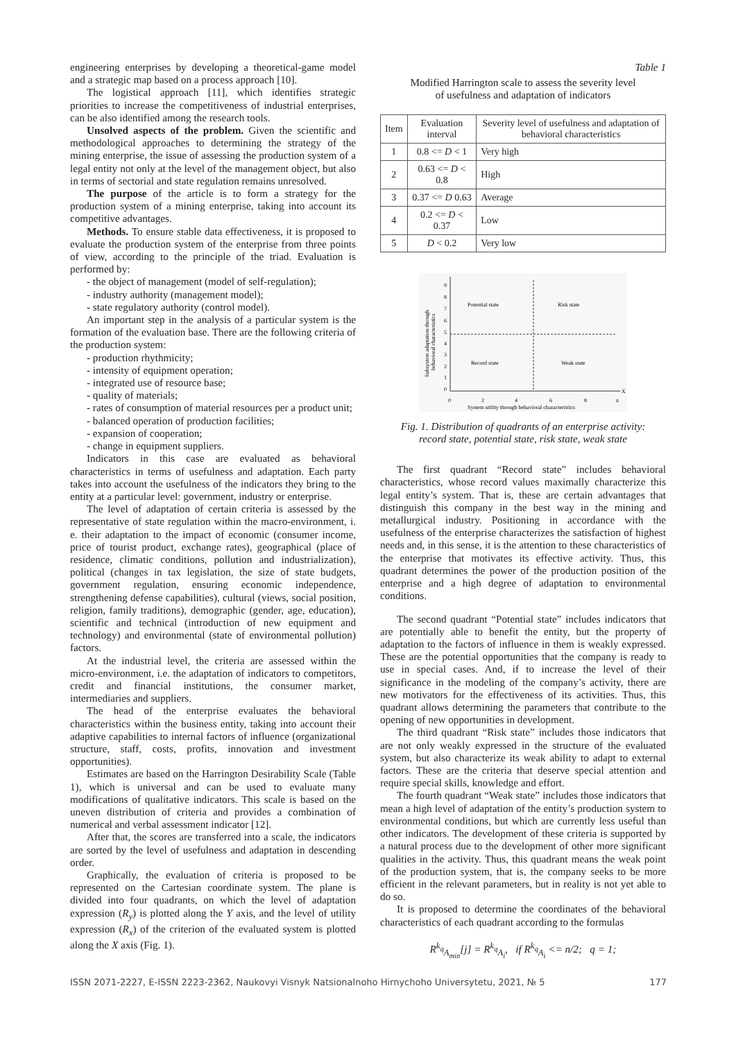engineering enterprises by developing a theoretical-game model and a strategic map based on a process approach [10].
The logistical approach [11], which identifies strategic priorities to increase the competitiveness of industrial enterprises, can be also identified among the research tools.
Unsolved aspects of the problem. Given the scientific and methodological approaches to determining the strategy of the mining enterprise, the issue of assessing the production system of a legal entity not only at the level of the management object, but also in terms of sectorial and state regulation remains unresolved.
The purpose of the article is to form a strategy for the production system of a mining enterprise, taking into account its competitive advantages.
Methods. To ensure stable data effectiveness, it is proposed to evaluate the production system of the enterprise from three points of view, according to the principle of the triad. Evaluation is performed by:
- the object of management (model of self-regulation);
- industry authority (management model);
- state regulatory authority (control model).
An important step in the analysis of a particular system is the formation of the evaluation base. There are the following criteria of the production system:
- production rhythmicity;
- intensity of equipment operation;
- integrated use of resource base;
- quality of materials;
- rates of consumption of material resources per a product unit;
- balanced operation of production facilities;
- expansion of cooperation;
- change in equipment suppliers.
Indicators in this case are evaluated as behavioral characteristics in terms of usefulness and adaptation. Each party takes into account the usefulness of the indicators they bring to the entity at a particular level: government, industry or enterprise.
The level of adaptation of certain criteria is assessed by the representative of state regulation within the macro-environment, i. e. their adaptation to the impact of economic (consumer income, price of tourist product, exchange rates), geographical (place of residence, climatic conditions, pollution and industrialization), political (changes in tax legislation, the size of state budgets, government regulation, ensuring economic independence, strengthening defense capabilities), cultural (views, social position, religion, family traditions), demographic (gender, age, education), scientific and technical (introduction of new equipment and technology) and environmental (state of environmental pollution) factors.
At the industrial level, the criteria are assessed within the micro-environment, i.e. the adaptation of indicators to competitors, credit and financial institutions, the consumer market, intermediaries and suppliers.
The head of the enterprise evaluates the behavioral characteristics within the business entity, taking into account their adaptive capabilities to internal factors of influence (organizational structure, staff, costs, profits, innovation and investment opportunities).
Estimates are based on the Harrington Desirability Scale (Table 1), which is universal and can be used to evaluate many modifications of qualitative indicators. This scale is based on the uneven distribution of criteria and provides a combination of numerical and verbal assessment indicator [12].
After that, the scores are transferred into a scale, the indicators are sorted by the level of usefulness and adaptation in descending order.
Graphically, the evaluation of criteria is proposed to be represented on the Cartesian coordinate system. The plane is divided into four quadrants, on which the level of adaptation expression (R<sub>y</sub>) is plotted along the Y axis, and the level of utility expression (R<sub>x</sub>) of the criterion of the evaluated system is plotted along the X axis (Fig. 1).
Table 1
Modified Harrington scale to assess the severity level
of usefulness and adaptation of indicators
| Item | Evaluation interval | Severity level of usefulness and adaptation of behavioral characteristics |
| --- | --- | --- |
| 1 | 0.8 <= D < 1 | Very high |
| 2 | 0.63 <= D < 0.8 | High |
| 3 | 0.37 <= D 0.63 | Average |
| 4 | 0.2 <= D < 0.37 | Low |
| 5 | D < 0.2 | Very low |
9
8
7
6
5
4
3
2
1
0
Potential state
Risk state
Record state
Weak state
0
2
4
6
8
n
X
System utility through behavioral characteristics
Subsystem adaptation through
behavioral characteristics
Fig. 1. Distribution of quadrants of an enterprise activity: record state, potential state, risk state, weak state
The first quadrant “Record state” includes behavioral characteristics, whose record values maximally characterize this legal entity’s system. That is, these are certain advantages that distinguish this company in the best way in the mining and metallurgical industry. Positioning in accordance with the usefulness of the enterprise characterizes the satisfaction of highest needs and, in this sense, it is the attention to these characteristics of the enterprise that motivates its effective activity. Thus, this quadrant determines the power of the production position of the enterprise and a high degree of adaptation to environmental conditions.
The second quadrant “Potential state” includes indicators that are potentially able to benefit the entity, but the property of adaptation to the factors of influence in them is weakly expressed. These are the potential opportunities that the company is ready to use in special cases. And, if to increase the level of their significance in the modeling of the company’s activity, there are new motivators for the effectiveness of its activities. Thus, this quadrant allows determining the parameters that contribute to the opening of new opportunities in development.
The third quadrant “Risk state” includes those indicators that are not only weakly expressed in the structure of the evaluated system, but also characterize its weak ability to adapt to external factors. These are the criteria that deserve special attention and require special skills, knowledge and effort.
The fourth quadrant “Weak state” includes those indicators that mean a high level of adaptation of the entity’s production system to environmental conditions, but which are currently less useful than other indicators. The development of these criteria is supported by a natural process due to the development of other more significant qualities in the activity. Thus, this quadrant means the weak point of the production system, that is, the company seeks to be more efficient in the relevant parameters, but in reality is not yet able to do so.
It is proposed to determine the coordinates of the behavioral characteristics of each quadrant according to the formulas
R<sup>k<sub>q</sub></sup><sub>A<sub>min</sub></sub>[j] = R<sup>k<sub>q</sub></sup><sub>A<sub>i</sub></sub>, if R<sup>k<sub>q</sub></sup><sub>A<sub>i</sub></sub> <= n/2; q = 1;
ISSN 2071-2227, E-ISSN 2223-2362, Naukovyi Visnyk Natsionalnoho Hirnychoho Universytetu, 2021, № 5 177